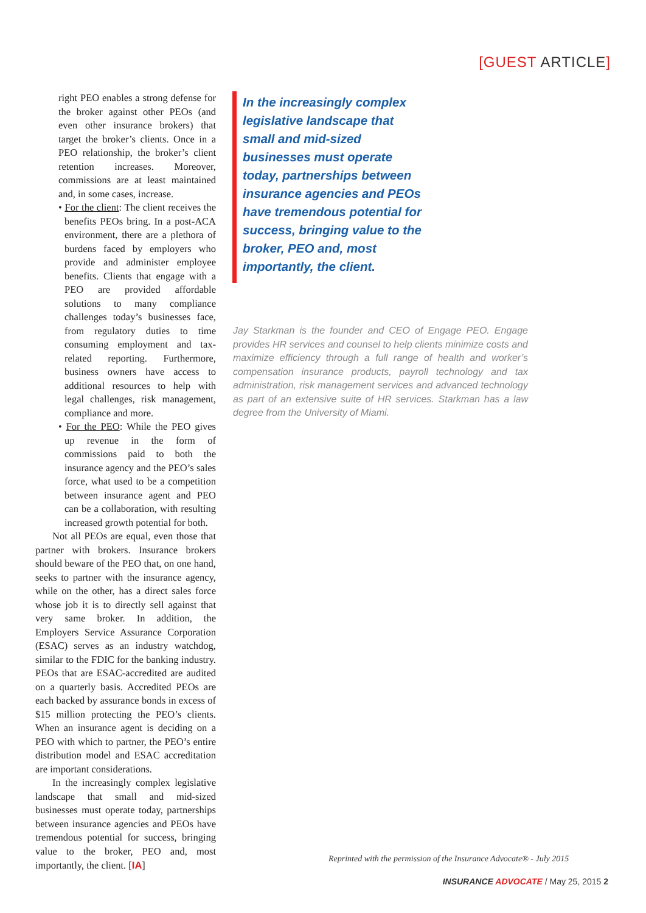[GUEST ARTICLE]
right PEO enables a strong defense for the broker against other PEOs (and even other insurance brokers) that target the broker’s clients. Once in a PEO relationship, the broker’s client retention increases. Moreover, commissions are at least maintained and, in some cases, increase.
• For the client: The client receives the benefits PEOs bring. In a post-ACA environment, there are a plethora of burdens faced by employers who provide and administer employee benefits. Clients that engage with a PEO are provided affordable solutions to many compliance challenges today’s businesses face, from regulatory duties to time consuming employment and tax-related reporting. Furthermore, business owners have access to additional resources to help with legal challenges, risk management, compliance and more.
• For the PEO: While the PEO gives up revenue in the form of commissions paid to both the insurance agency and the PEO’s sales force, what used to be a competition between insurance agent and PEO can be a collaboration, with resulting increased growth potential for both.
Not all PEOs are equal, even those that partner with brokers. Insurance brokers should beware of the PEO that, on one hand, seeks to partner with the insurance agency, while on the other, has a direct sales force whose job it is to directly sell against that very same broker. In addition, the Employers Service Assurance Corporation (ESAC) serves as an industry watchdog, similar to the FDIC for the banking industry. PEOs that are ESAC-accredited are audited on a quarterly basis. Accredited PEOs are each backed by assurance bonds in excess of $15 million protecting the PEO’s clients. When an insurance agent is deciding on a PEO with which to partner, the PEO’s entire distribution model and ESAC accreditation are important considerations.
In the increasingly complex legislative landscape that small and mid-sized businesses must operate today, partnerships between insurance agencies and PEOs have tremendous potential for success, bringing value to the broker, PEO and, most importantly, the client. [IA]
In the increasingly complex legislative landscape that small and mid-sized businesses must operate today, partnerships between insurance agencies and PEOs have tremendous potential for success, bringing value to the broker, PEO and, most importantly, the client.
Jay Starkman is the founder and CEO of Engage PEO. Engage provides HR services and counsel to help clients minimize costs and maximize efficiency through a full range of health and worker’s compensation insurance products, payroll technology and tax administration, risk management services and advanced technology as part of an extensive suite of HR services. Starkman has a law degree from the University of Miami.
Reprinted with the permission of the Insurance Advocate® - July 2015
INSURANCE ADVOCATE / May 25, 2015 2